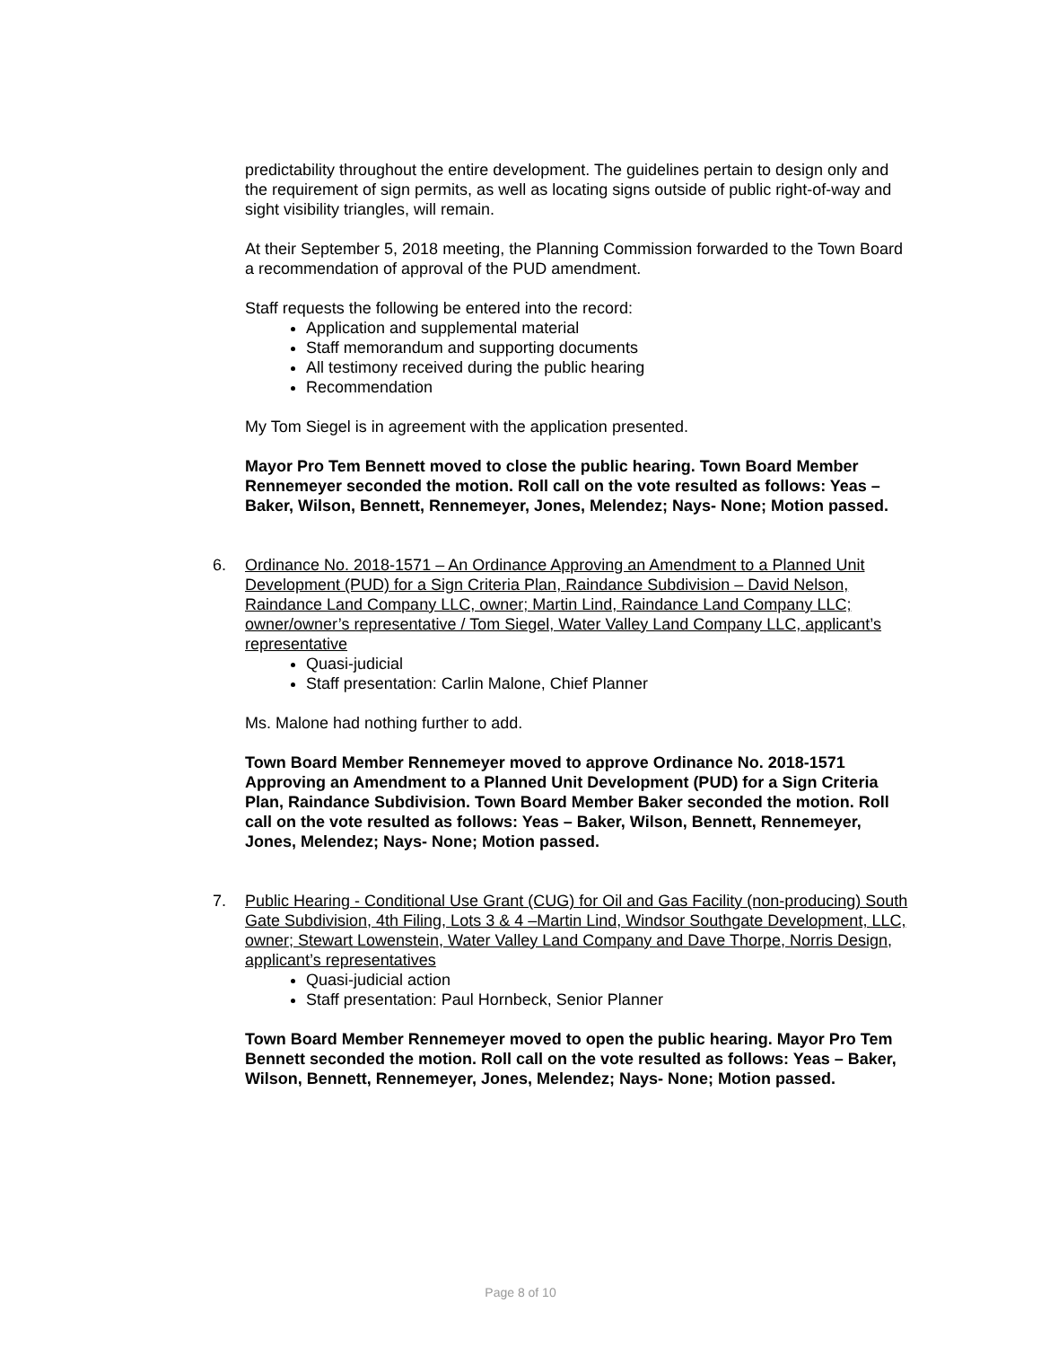predictability throughout the entire development. The guidelines pertain to design only and the requirement of sign permits, as well as locating signs outside of public right-of-way and sight visibility triangles, will remain.
At their September 5, 2018 meeting, the Planning Commission forwarded to the Town Board a recommendation of approval of the PUD amendment.
Staff requests the following be entered into the record:
Application and supplemental material
Staff memorandum and supporting documents
All testimony received during the public hearing
Recommendation
My Tom Siegel is in agreement with the application presented.
Mayor Pro Tem Bennett moved to close the public hearing. Town Board Member Rennemeyer seconded the motion. Roll call on the vote resulted as follows: Yeas – Baker, Wilson, Bennett, Rennemeyer, Jones, Melendez; Nays- None; Motion passed.
6. Ordinance No. 2018-1571 – An Ordinance Approving an Amendment to a Planned Unit Development (PUD) for a Sign Criteria Plan, Raindance Subdivision – David Nelson, Raindance Land Company LLC, owner; Martin Lind, Raindance Land Company LLC; owner/owner’s representative / Tom Siegel, Water Valley Land Company LLC, applicant’s representative
Quasi-judicial
Staff presentation: Carlin Malone, Chief Planner
Ms. Malone had nothing further to add.
Town Board Member Rennemeyer moved to approve Ordinance No. 2018-1571 Approving an Amendment to a Planned Unit Development (PUD) for a Sign Criteria Plan, Raindance Subdivision. Town Board Member Baker seconded the motion. Roll call on the vote resulted as follows: Yeas – Baker, Wilson, Bennett, Rennemeyer, Jones, Melendez; Nays- None; Motion passed.
7. Public Hearing - Conditional Use Grant (CUG) for Oil and Gas Facility (non-producing) South Gate Subdivision, 4th Filing, Lots 3 & 4 –Martin Lind, Windsor Southgate Development, LLC, owner; Stewart Lowenstein, Water Valley Land Company and Dave Thorpe, Norris Design, applicant’s representatives
Quasi-judicial action
Staff presentation: Paul Hornbeck, Senior Planner
Town Board Member Rennemeyer moved to open the public hearing. Mayor Pro Tem Bennett seconded the motion. Roll call on the vote resulted as follows: Yeas – Baker, Wilson, Bennett, Rennemeyer, Jones, Melendez; Nays- None; Motion passed.
Page 8 of 10